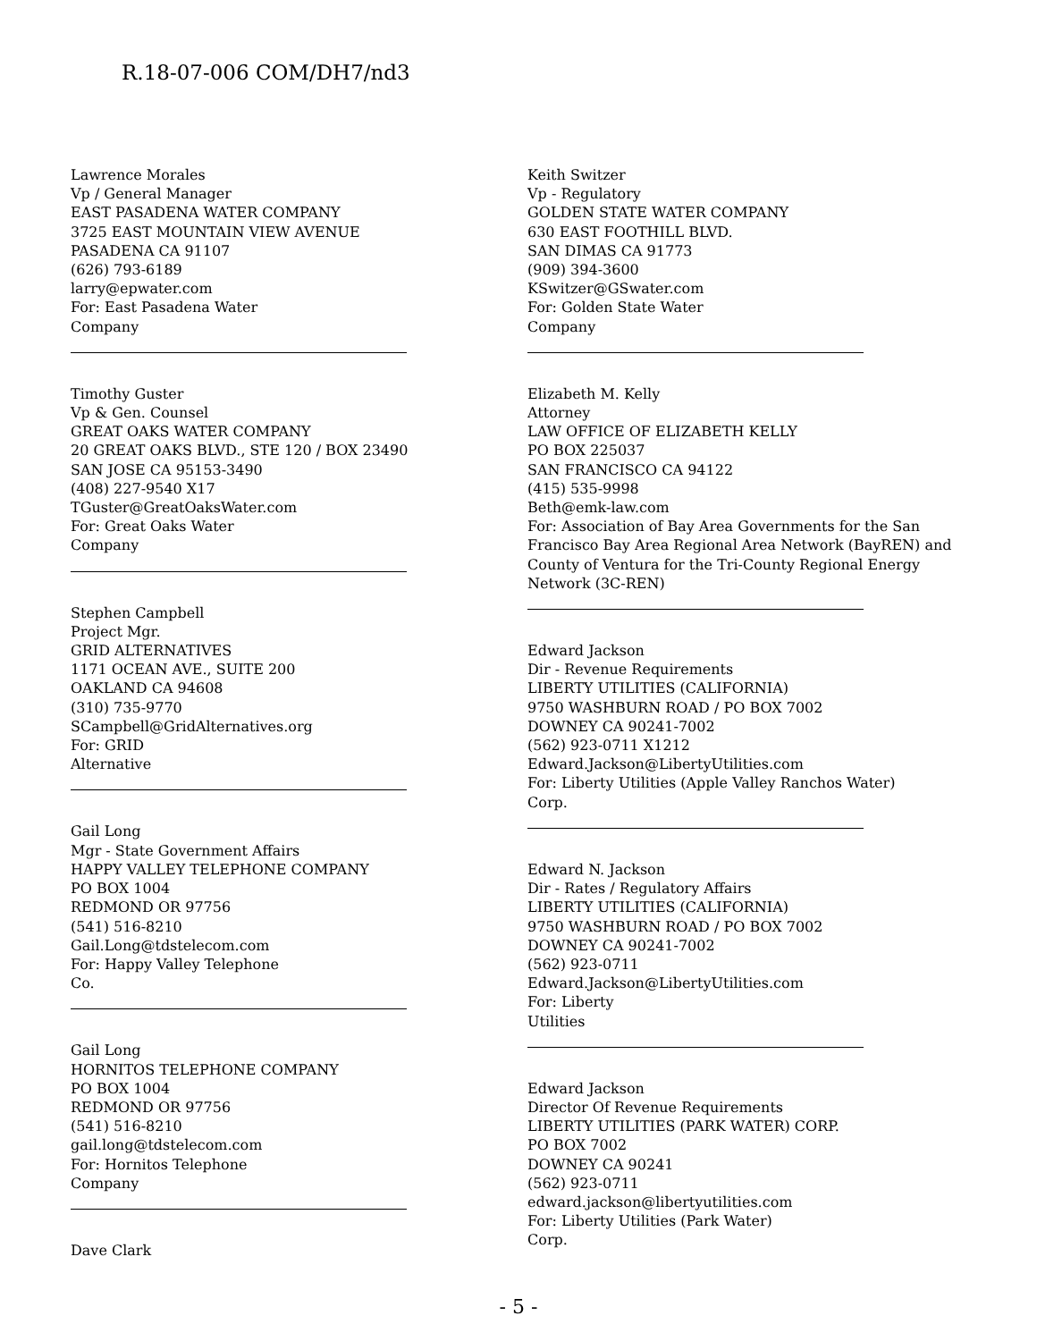R.18-07-006 COM/DH7/nd3
Lawrence Morales
Vp / General Manager
EAST PASADENA WATER COMPANY
3725 EAST MOUNTAIN VIEW AVENUE
PASADENA CA 91107
(626) 793-6189
larry@epwater.com
For: East Pasadena Water
Company
Timothy Guster
Vp & Gen. Counsel
GREAT OAKS WATER COMPANY
20 GREAT OAKS BLVD., STE 120 / BOX 23490
SAN JOSE CA 95153-3490
(408) 227-9540 X17
TGuster@GreatOaksWater.com
For: Great Oaks Water
Company
Stephen Campbell
Project Mgr.
GRID ALTERNATIVES
1171 OCEAN AVE., SUITE 200
OAKLAND CA 94608
(310) 735-9770
SCampbell@GridAlternatives.org
For: GRID
Alternative
Gail Long
Mgr - State Government Affairs
HAPPY VALLEY TELEPHONE COMPANY
PO BOX 1004
REDMOND OR 97756
(541) 516-8210
Gail.Long@tdstelecom.com
For: Happy Valley Telephone
Co.
Gail Long
HORNITOS TELEPHONE COMPANY
PO BOX 1004
REDMOND OR 97756
(541) 516-8210
gail.long@tdstelecom.com
For: Hornitos Telephone
Company
Dave Clark
Keith Switzer
Vp - Regulatory
GOLDEN STATE WATER COMPANY
630 EAST FOOTHILL BLVD.
SAN DIMAS CA 91773
(909) 394-3600
KSwitzer@GSwater.com
For: Golden State Water
Company
Elizabeth M. Kelly
Attorney
LAW OFFICE OF ELIZABETH KELLY
PO BOX 225037
SAN FRANCISCO CA 94122
(415) 535-9998
Beth@emk-law.com
For: Association of Bay Area Governments for the San Francisco Bay Area Regional Area Network (BayREN) and County of Ventura for the Tri-County Regional Energy Network (3C-REN)
Edward Jackson
Dir - Revenue Requirements
LIBERTY UTILITIES (CALIFORNIA)
9750 WASHBURN ROAD / PO BOX 7002
DOWNEY CA 90241-7002
(562) 923-0711 X1212
Edward.Jackson@LibertyUtilities.com
For: Liberty Utilities (Apple Valley Ranchos Water)
Corp.
Edward N. Jackson
Dir - Rates / Regulatory Affairs
LIBERTY UTILITIES (CALIFORNIA)
9750 WASHBURN ROAD / PO BOX 7002
DOWNEY CA 90241-7002
(562) 923-0711
Edward.Jackson@LibertyUtilities.com
For: Liberty
Utilities
Edward Jackson
Director Of Revenue Requirements
LIBERTY UTILITIES (PARK WATER) CORP.
PO BOX 7002
DOWNEY CA 90241
(562) 923-0711
edward.jackson@libertyutilities.com
For: Liberty Utilities (Park Water)
Corp.
- 5 -